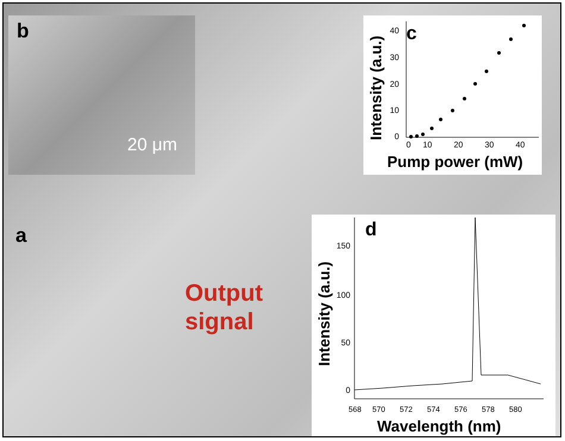b
20 μm
a
Output
signal
c
40
30
20
10
0
0
10
20
30
40
Pump power (mW)
Intensity (a.u.)
d
150
100
50
0
568
570
572
574
576
578
580
Wavelength (nm)
Intensity (a.u.)